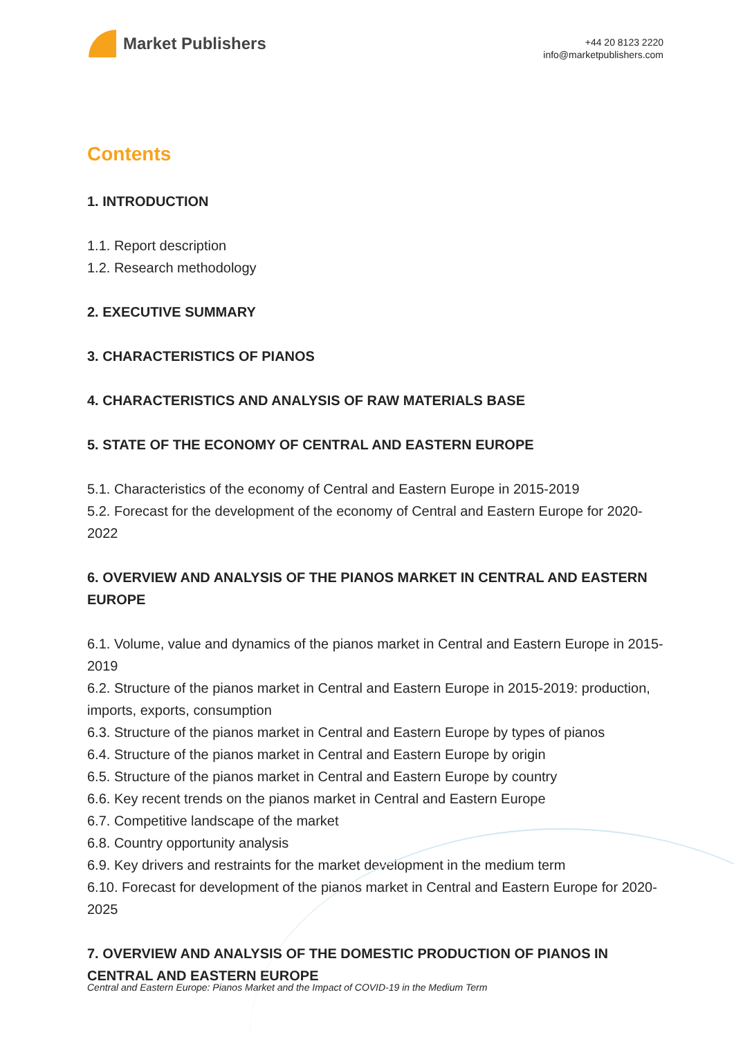Market Publishers
+44 20 8123 2220
info@marketpublishers.com
Contents
1. INTRODUCTION
1.1. Report description
1.2. Research methodology
2. EXECUTIVE SUMMARY
3. CHARACTERISTICS OF PIANOS
4. CHARACTERISTICS AND ANALYSIS OF RAW MATERIALS BASE
5. STATE OF THE ECONOMY OF CENTRAL AND EASTERN EUROPE
5.1. Characteristics of the economy of Central and Eastern Europe in 2015-2019
5.2. Forecast for the development of the economy of Central and Eastern Europe for 2020-2022
6. OVERVIEW AND ANALYSIS OF THE PIANOS MARKET IN CENTRAL AND EASTERN EUROPE
6.1. Volume, value and dynamics of the pianos market in Central and Eastern Europe in 2015-2019
6.2. Structure of the pianos market in Central and Eastern Europe in 2015-2019: production, imports, exports, consumption
6.3. Structure of the pianos market in Central and Eastern Europe by types of pianos
6.4. Structure of the pianos market in Central and Eastern Europe by origin
6.5. Structure of the pianos market in Central and Eastern Europe by country
6.6. Key recent trends on the pianos market in Central and Eastern Europe
6.7. Competitive landscape of the market
6.8. Country opportunity analysis
6.9. Key drivers and restraints for the market development in the medium term
6.10. Forecast for development of the pianos market in Central and Eastern Europe for 2020-2025
7. OVERVIEW AND ANALYSIS OF THE DOMESTIC PRODUCTION OF PIANOS IN CENTRAL AND EASTERN EUROPE
Central and Eastern Europe: Pianos Market and the Impact of COVID-19 in the Medium Term